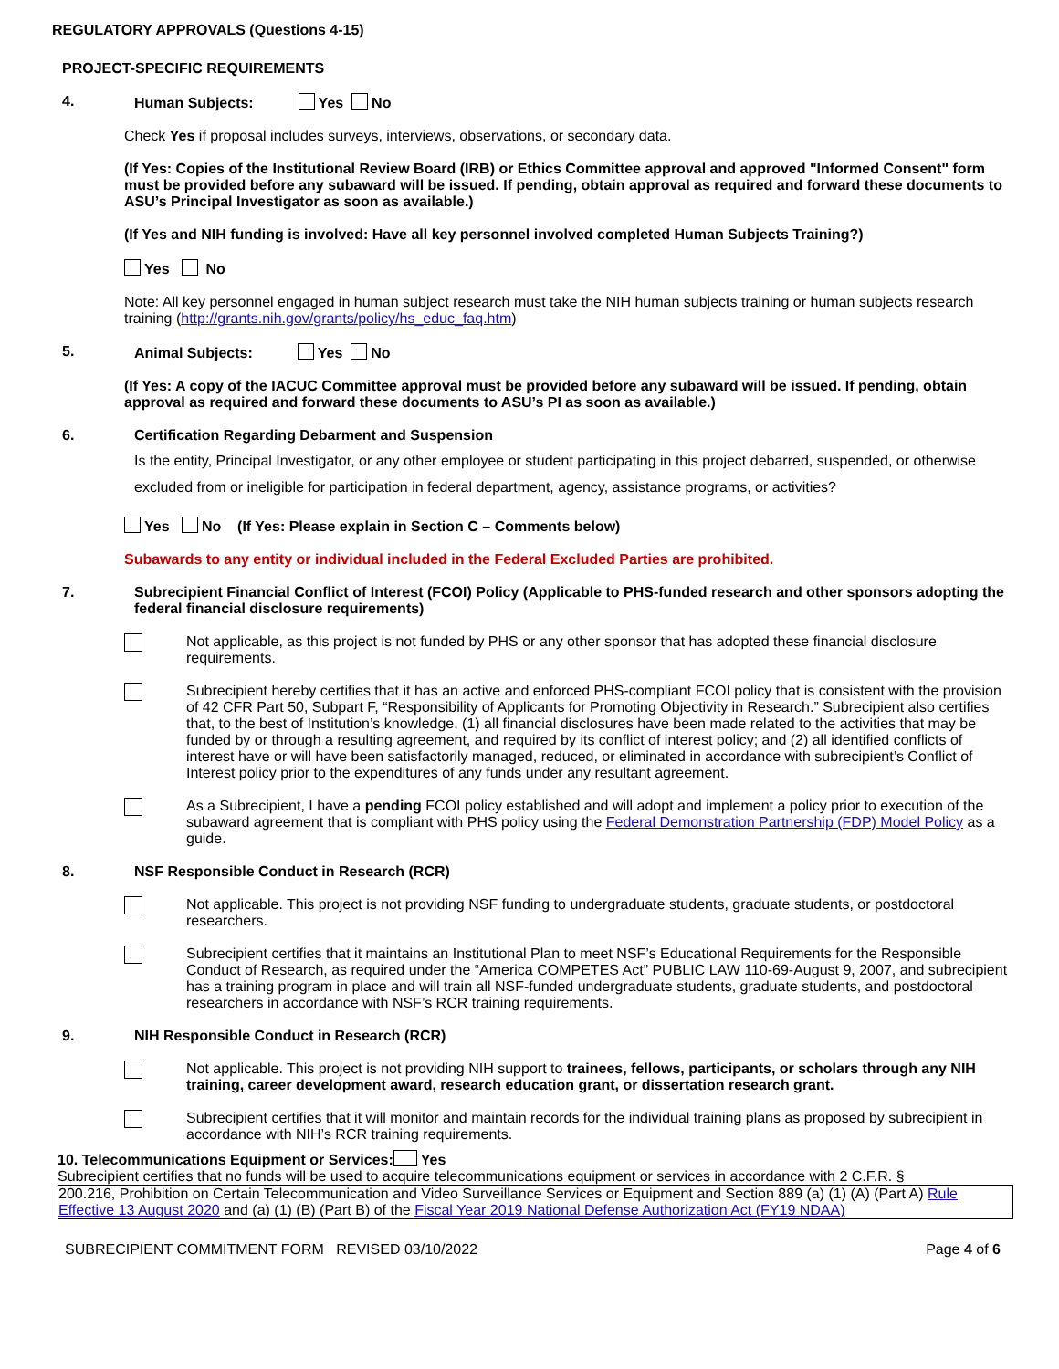REGULATORY APPROVALS (Questions 4-15)
PROJECT-SPECIFIC REQUIREMENTS
4. Human Subjects: Yes No
Check Yes if proposal includes surveys, interviews, observations, or secondary data.
(If Yes: Copies of the Institutional Review Board (IRB) or Ethics Committee approval and approved "Informed Consent" form must be provided before any subaward will be issued. If pending, obtain approval as required and forward these documents to ASU’s Principal Investigator as soon as available.)
(If Yes and NIH funding is involved: Have all key personnel involved completed Human Subjects Training?)
Yes No
Note: All key personnel engaged in human subject research must take the NIH human subjects training or human subjects research training (http://grants.nih.gov/grants/policy/hs_educ_faq.htm)
5. Animal Subjects: Yes No
(If Yes: A copy of the IACUC Committee approval must be provided before any subaward will be issued. If pending, obtain approval as required and forward these documents to ASU’s PI as soon as available.)
6. Certification Regarding Debarment and Suspension
Is the entity, Principal Investigator, or any other employee or student participating in this project debarred, suspended, or otherwise excluded from or ineligible for participation in federal department, agency, assistance programs, or activities?
Yes No (If Yes: Please explain in Section C – Comments below)
Subawards to any entity or individual included in the Federal Excluded Parties are prohibited.
7. Subrecipient Financial Conflict of Interest (FCOI) Policy (Applicable to PHS-funded research and other sponsors adopting the federal financial disclosure requirements)
Not applicable, as this project is not funded by PHS or any other sponsor that has adopted these financial disclosure requirements.
Subrecipient hereby certifies that it has an active and enforced PHS-compliant FCOI policy that is consistent with the provision of 42 CFR Part 50, Subpart F, “Responsibility of Applicants for Promoting Objectivity in Research.” Subrecipient also certifies that, to the best of Institution’s knowledge, (1) all financial disclosures have been made related to the activities that may be funded by or through a resulting agreement, and required by its conflict of interest policy; and (2) all identified conflicts of interest have or will have been satisfactorily managed, reduced, or eliminated in accordance with subrecipient’s Conflict of Interest policy prior to the expenditures of any funds under any resultant agreement.
As a Subrecipient, I have a pending FCOI policy established and will adopt and implement a policy prior to execution of the subaward agreement that is compliant with PHS policy using the Federal Demonstration Partnership (FDP) Model Policy as a guide.
8. NSF Responsible Conduct in Research (RCR)
Not applicable. This project is not providing NSF funding to undergraduate students, graduate students, or postdoctoral researchers.
Subrecipient certifies that it maintains an Institutional Plan to meet NSF’s Educational Requirements for the Responsible Conduct of Research, as required under the “America COMPETES Act” PUBLIC LAW 110-69-August 9, 2007, and subrecipient has a training program in place and will train all NSF-funded undergraduate students, graduate students, and postdoctoral researchers in accordance with NSF’s RCR training requirements.
9. NIH Responsible Conduct in Research (RCR)
Not applicable. This project is not providing NIH support to trainees, fellows, participants, or scholars through any NIH training, career development award, research education grant, or dissertation research grant.
Subrecipient certifies that it will monitor and maintain records for the individual training plans as proposed by subrecipient in accordance with NIH’s RCR training requirements.
10. Telecommunications Equipment or Services: Yes
Subrecipient certifies that no funds will be used to acquire telecommunications equipment or services in accordance with 2 C.F.R. §
200.216, Prohibition on Certain Telecommunication and Video Surveillance Services or Equipment and Section 889 (a) (1) (A) (Part A) Rule Effective 13 August 2020 and (a) (1) (B) (Part B) of the Fiscal Year 2019 National Defense Authorization Act (FY19 NDAA)
SUBRECIPIENT COMMITMENT FORM REVISED 03/10/2022 Page 4 of 6